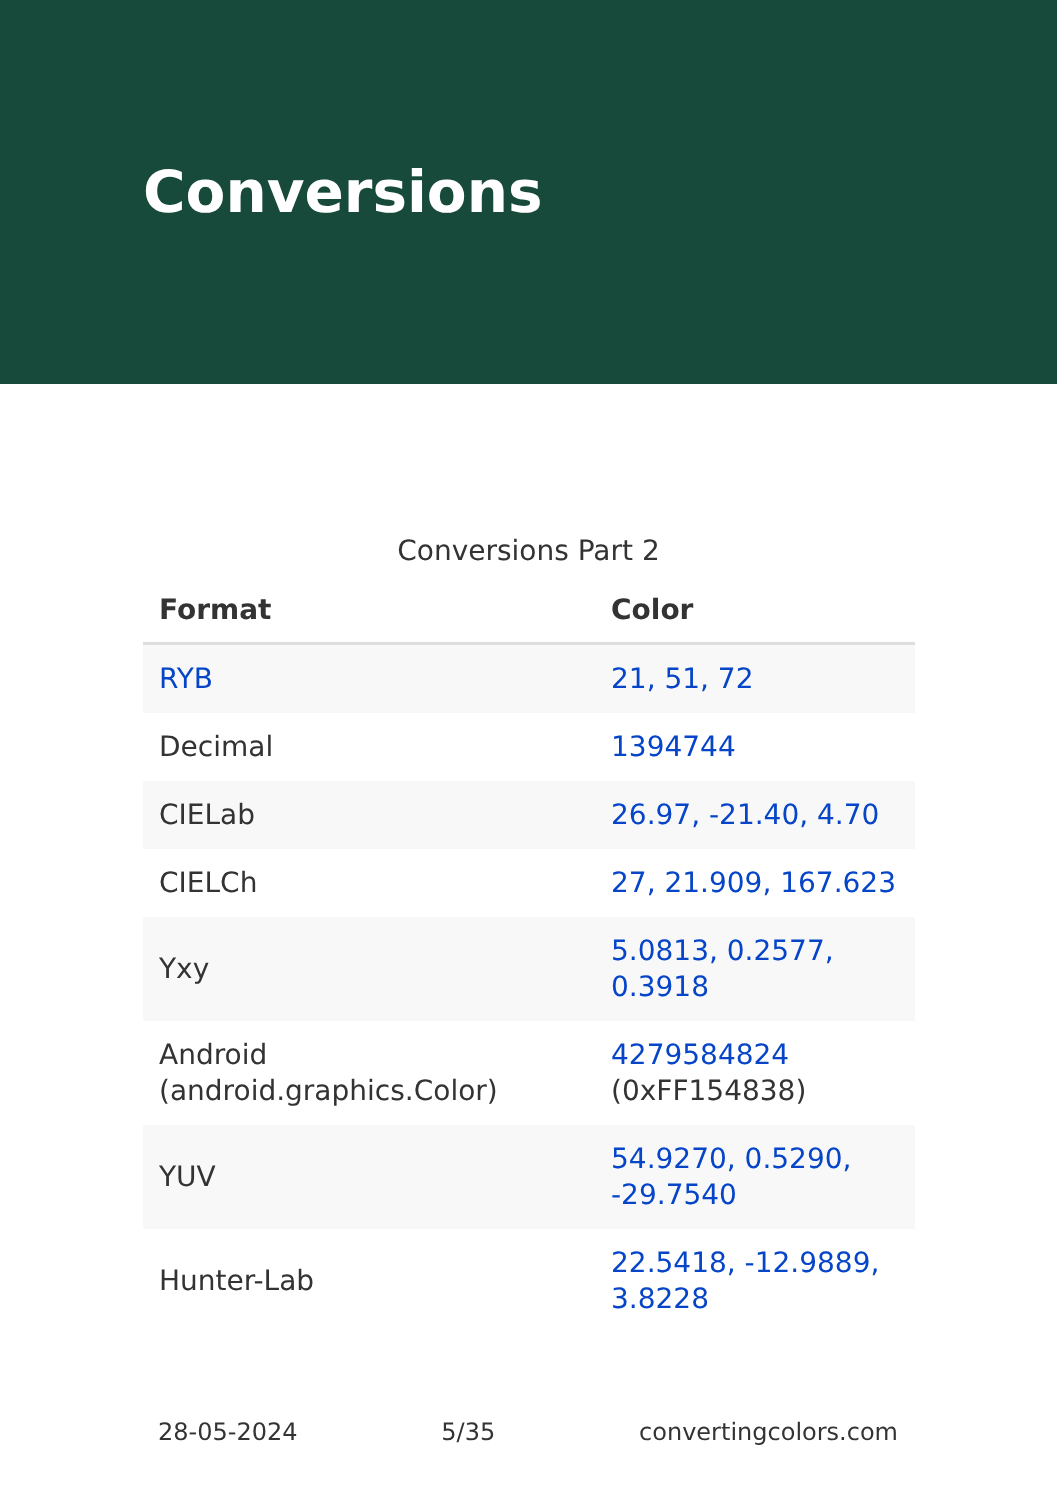Conversions
Conversions Part 2
| Format | Color |
| --- | --- |
| RYB | 21, 51, 72 |
| Decimal | 1394744 |
| CIELab | 26.97, -21.40, 4.70 |
| CIELCh | 27, 21.909, 167.623 |
| Yxy | 5.0813, 0.2577, 0.3918 |
| Android (android.graphics.Color) | 4279584824 (0xFF154838) |
| YUV | 54.9270, 0.5290, -29.7540 |
| Hunter-Lab | 22.5418, -12.9889, 3.8228 |
28-05-2024 5/35 convertingcolors.com